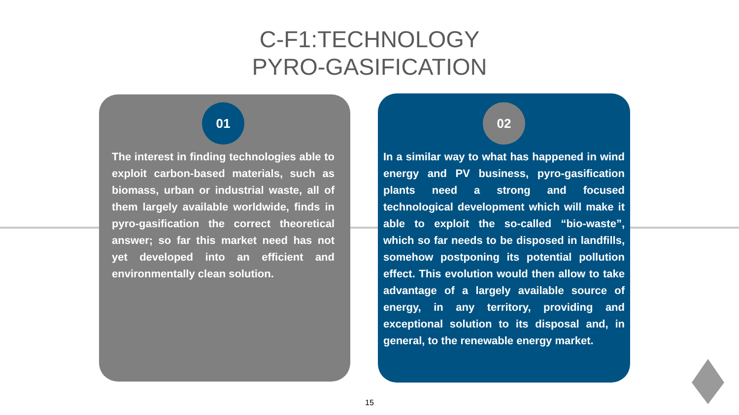C-F1:TECHNOLOGY
PYRO-GASIFICATION
01
The interest in finding technologies able to exploit carbon-based materials, such as biomass, urban or industrial waste, all of them largely available worldwide, finds in pyro-gasification the correct theoretical answer; so far this market need has not yet developed into an efficient and environmentally clean solution.
02
In a similar way to what has happened in wind energy and PV business, pyro-gasification plants need a strong and focused technological development which will make it able to exploit the so-called “bio-waste”, which so far needs to be disposed in landfills, somehow postponing its potential pollution effect. This evolution would then allow to take advantage of a largely available source of energy, in any territory, providing and exceptional solution to its disposal and, in general, to the renewable energy market.
15